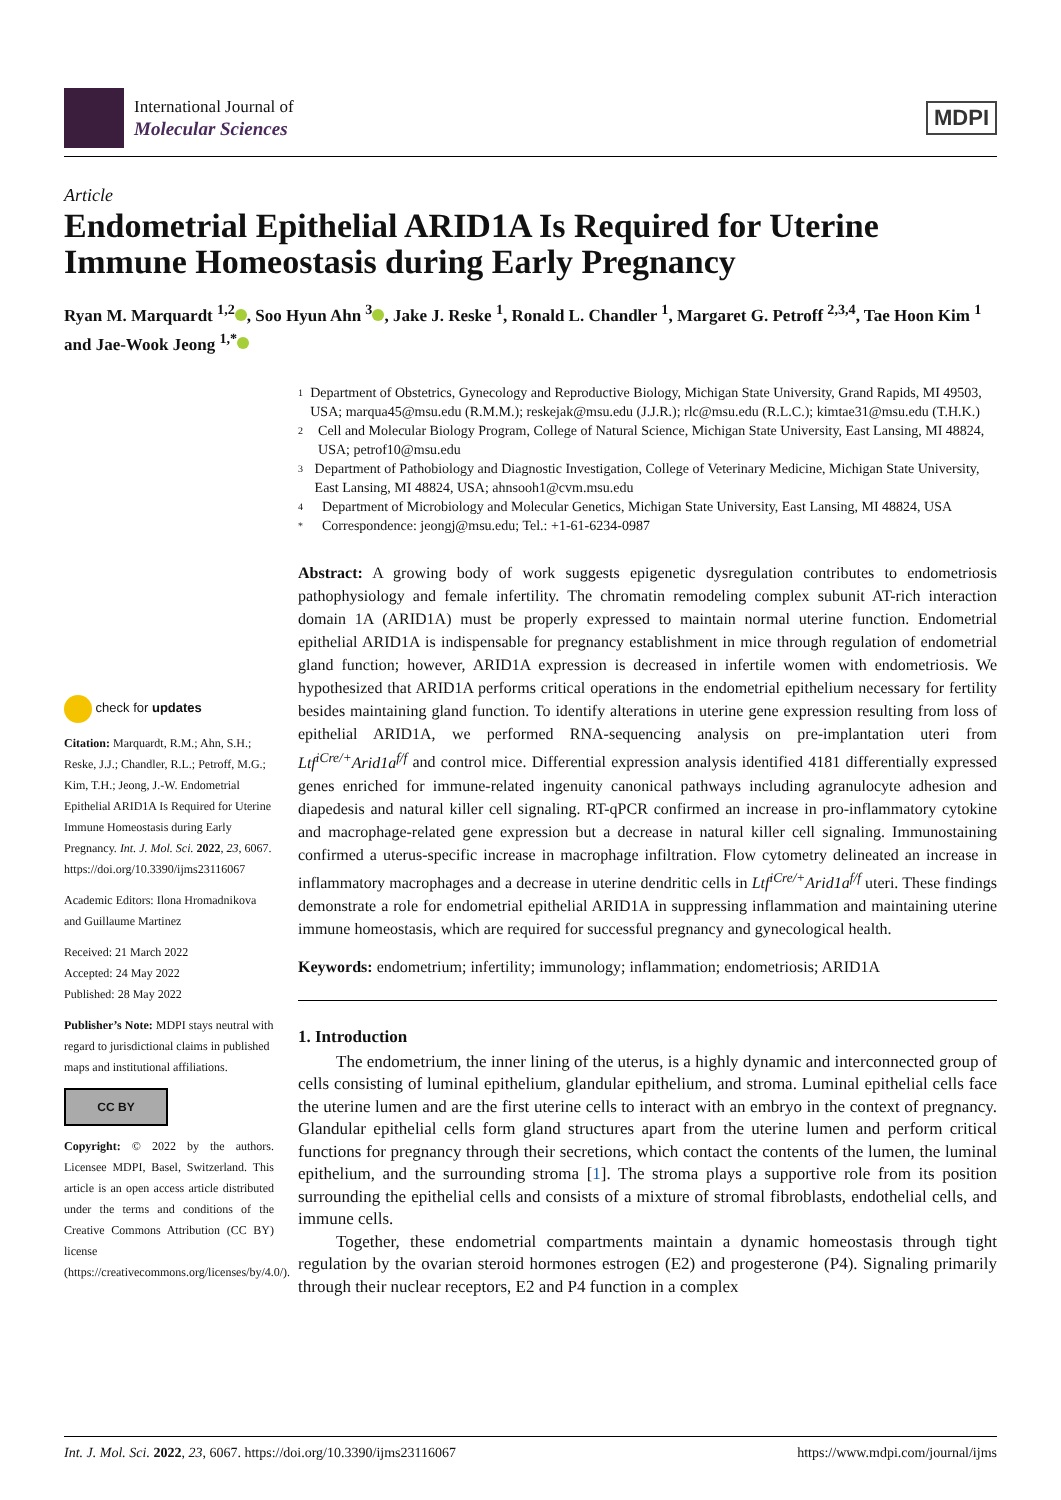International Journal of
Molecular Sciences
MDPI
Article
Endometrial Epithelial ARID1A Is Required for Uterine Immune Homeostasis during Early Pregnancy
Ryan M. Marquardt <sup>1,2</sup> , Soo Hyun Ahn <sup>3</sup> , Jake J. Reske <sup>1</sup>, Ronald L. Chandler <sup>1</sup>, Margaret G. Petroff <sup>2,3,4</sup>, Tae Hoon Kim <sup>1</sup> and Jae-Wook Jeong <sup>1,*</sup>
check for updates
Citation: Marquardt, R.M.; Ahn, S.H.; Reske, J.J.; Chandler, R.L.; Petroff, M.G.; Kim, T.H.; Jeong, J.-W. Endometrial Epithelial ARID1A Is Required for Uterine Immune Homeostasis during Early Pregnancy. Int. J. Mol. Sci. 2022, 23, 6067. https://doi.org/10.3390/ijms23116067
Academic Editors: Ilona Hromadnikova and Guillaume Martinez
Received: 21 March 2022
Accepted: 24 May 2022
Published: 28 May 2022
Publisher’s Note: MDPI stays neutral with regard to jurisdictional claims in published maps and institutional affiliations.
CC BY
Copyright: © 2022 by the authors. Licensee MDPI, Basel, Switzerland. This article is an open access article distributed under the terms and conditions of the Creative Commons Attribution (CC BY) license (https://creativecommons.org/licenses/by/4.0/).
1 Department of Obstetrics, Gynecology and Reproductive Biology, Michigan State University, Grand Rapids, MI 49503, USA; marqua45@msu.edu (R.M.M.); reskejak@msu.edu (J.J.R.); rlc@msu.edu (R.L.C.); kimtae31@msu.edu (T.H.K.)
2 Cell and Molecular Biology Program, College of Natural Science, Michigan State University, East Lansing, MI 48824, USA; petrof10@msu.edu
3 Department of Pathobiology and Diagnostic Investigation, College of Veterinary Medicine, Michigan State University, East Lansing, MI 48824, USA; ahnsooh1@cvm.msu.edu
4 Department of Microbiology and Molecular Genetics, Michigan State University, East Lansing, MI 48824, USA
* Correspondence: jeongj@msu.edu; Tel.: +1-61-6234-0987
Abstract: A growing body of work suggests epigenetic dysregulation contributes to endometriosis pathophysiology and female infertility. The chromatin remodeling complex subunit AT-rich interaction domain 1A (ARID1A) must be properly expressed to maintain normal uterine function. Endometrial epithelial ARID1A is indispensable for pregnancy establishment in mice through regulation of endometrial gland function; however, ARID1A expression is decreased in infertile women with endometriosis. We hypothesized that ARID1A performs critical operations in the endometrial epithelium necessary for fertility besides maintaining gland function. To identify alterations in uterine gene expression resulting from loss of epithelial ARID1A, we performed RNA-sequencing analysis on pre-implantation uteri from Ltf<sup>iCre/+</sup>Arid1a<sup>f/f</sup> and control mice. Differential expression analysis identified 4181 differentially expressed genes enriched for immune-related ingenuity canonical pathways including agranulocyte adhesion and diapedesis and natural killer cell signaling. RT-qPCR confirmed an increase in pro-inflammatory cytokine and macrophage-related gene expression but a decrease in natural killer cell signaling. Immunostaining confirmed a uterus-specific increase in macrophage infiltration. Flow cytometry delineated an increase in inflammatory macrophages and a decrease in uterine dendritic cells in Ltf<sup>iCre/+</sup>Arid1a<sup>f/f</sup> uteri. These findings demonstrate a role for endometrial epithelial ARID1A in suppressing inflammation and maintaining uterine immune homeostasis, which are required for successful pregnancy and gynecological health.
Keywords: endometrium; infertility; immunology; inflammation; endometriosis; ARID1A
1. Introduction
The endometrium, the inner lining of the uterus, is a highly dynamic and interconnected group of cells consisting of luminal epithelium, glandular epithelium, and stroma. Luminal epithelial cells face the uterine lumen and are the first uterine cells to interact with an embryo in the context of pregnancy. Glandular epithelial cells form gland structures apart from the uterine lumen and perform critical functions for pregnancy through their secretions, which contact the contents of the lumen, the luminal epithelium, and the surrounding stroma [1]. The stroma plays a supportive role from its position surrounding the epithelial cells and consists of a mixture of stromal fibroblasts, endothelial cells, and immune cells.
Together, these endometrial compartments maintain a dynamic homeostasis through tight regulation by the ovarian steroid hormones estrogen (E2) and progesterone (P4). Signaling primarily through their nuclear receptors, E2 and P4 function in a complex
Int. J. Mol. Sci. 2022, 23, 6067. https://doi.org/10.3390/ijms23116067 https://www.mdpi.com/journal/ijms